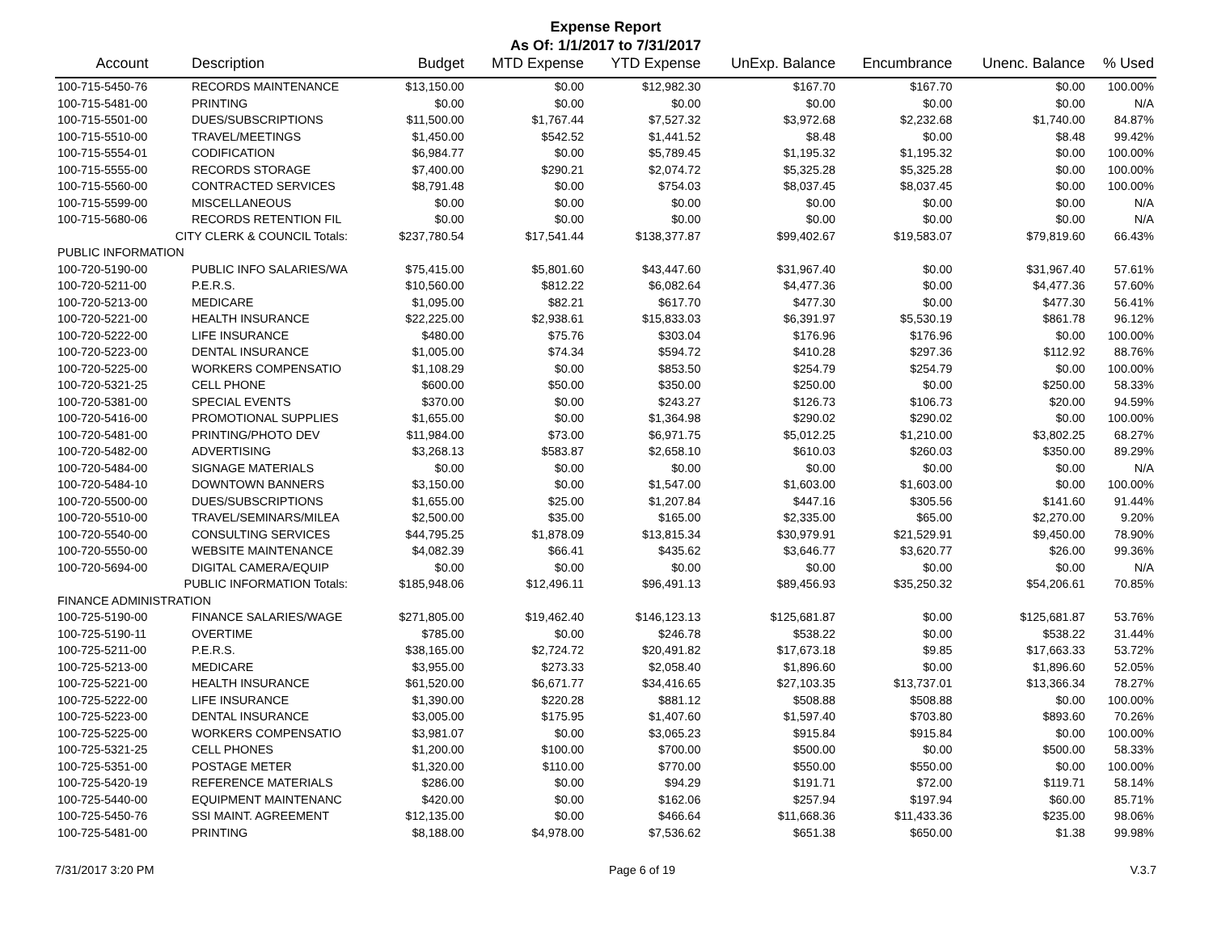Expense Report
As Of: 1/1/2017 to 7/31/2017
| Account | Description | Budget | MTD Expense | YTD Expense | UnExp. Balance | Encumbrance | Unenc. Balance | % Used |
| --- | --- | --- | --- | --- | --- | --- | --- | --- |
| 100-715-5450-76 | RECORDS MAINTENANCE | $13,150.00 | $0.00 | $12,982.30 | $167.70 | $167.70 | $0.00 | 100.00% |
| 100-715-5481-00 | PRINTING | $0.00 | $0.00 | $0.00 | $0.00 | $0.00 | $0.00 | N/A |
| 100-715-5501-00 | DUES/SUBSCRIPTIONS | $11,500.00 | $1,767.44 | $7,527.32 | $3,972.68 | $2,232.68 | $1,740.00 | 84.87% |
| 100-715-5510-00 | TRAVEL/MEETINGS | $1,450.00 | $542.52 | $1,441.52 | $8.48 | $0.00 | $8.48 | 99.42% |
| 100-715-5554-01 | CODIFICATION | $6,984.77 | $0.00 | $5,789.45 | $1,195.32 | $1,195.32 | $0.00 | 100.00% |
| 100-715-5555-00 | RECORDS STORAGE | $7,400.00 | $290.21 | $2,074.72 | $5,325.28 | $5,325.28 | $0.00 | 100.00% |
| 100-715-5560-00 | CONTRACTED SERVICES | $8,791.48 | $0.00 | $754.03 | $8,037.45 | $8,037.45 | $0.00 | 100.00% |
| 100-715-5599-00 | MISCELLANEOUS | $0.00 | $0.00 | $0.00 | $0.00 | $0.00 | $0.00 | N/A |
| 100-715-5680-06 | RECORDS RETENTION FIL | $0.00 | $0.00 | $0.00 | $0.00 | $0.00 | $0.00 | N/A |
| CITY CLERK & COUNCIL Totals: | | $237,780.54 | $17,541.44 | $138,377.87 | $99,402.67 | $19,583.07 | $79,819.60 | 66.43% |
| PUBLIC INFORMATION | | | | | | | | |
| 100-720-5190-00 | PUBLIC INFO SALARIES/WA | $75,415.00 | $5,801.60 | $43,447.60 | $31,967.40 | $0.00 | $31,967.40 | 57.61% |
| 100-720-5211-00 | P.E.R.S. | $10,560.00 | $812.22 | $6,082.64 | $4,477.36 | $0.00 | $4,477.36 | 57.60% |
| 100-720-5213-00 | MEDICARE | $1,095.00 | $82.21 | $617.70 | $477.30 | $0.00 | $477.30 | 56.41% |
| 100-720-5221-00 | HEALTH INSURANCE | $22,225.00 | $2,938.61 | $15,833.03 | $6,391.97 | $5,530.19 | $861.78 | 96.12% |
| 100-720-5222-00 | LIFE INSURANCE | $480.00 | $75.76 | $303.04 | $176.96 | $176.96 | $0.00 | 100.00% |
| 100-720-5223-00 | DENTAL INSURANCE | $1,005.00 | $74.34 | $594.72 | $410.28 | $297.36 | $112.92 | 88.76% |
| 100-720-5225-00 | WORKERS COMPENSATIO | $1,108.29 | $0.00 | $853.50 | $254.79 | $254.79 | $0.00 | 100.00% |
| 100-720-5321-25 | CELL PHONE | $600.00 | $50.00 | $350.00 | $250.00 | $0.00 | $250.00 | 58.33% |
| 100-720-5381-00 | SPECIAL EVENTS | $370.00 | $0.00 | $243.27 | $126.73 | $106.73 | $20.00 | 94.59% |
| 100-720-5416-00 | PROMOTIONAL SUPPLIES | $1,655.00 | $0.00 | $1,364.98 | $290.02 | $290.02 | $0.00 | 100.00% |
| 100-720-5481-00 | PRINTING/PHOTO DEV | $11,984.00 | $73.00 | $6,971.75 | $5,012.25 | $1,210.00 | $3,802.25 | 68.27% |
| 100-720-5482-00 | ADVERTISING | $3,268.13 | $583.87 | $2,658.10 | $610.03 | $260.03 | $350.00 | 89.29% |
| 100-720-5484-00 | SIGNAGE MATERIALS | $0.00 | $0.00 | $0.00 | $0.00 | $0.00 | $0.00 | N/A |
| 100-720-5484-10 | DOWNTOWN BANNERS | $3,150.00 | $0.00 | $1,547.00 | $1,603.00 | $1,603.00 | $0.00 | 100.00% |
| 100-720-5500-00 | DUES/SUBSCRIPTIONS | $1,655.00 | $25.00 | $1,207.84 | $447.16 | $305.56 | $141.60 | 91.44% |
| 100-720-5510-00 | TRAVEL/SEMINARS/MILEA | $2,500.00 | $35.00 | $165.00 | $2,335.00 | $65.00 | $2,270.00 | 9.20% |
| 100-720-5540-00 | CONSULTING SERVICES | $44,795.25 | $1,878.09 | $13,815.34 | $30,979.91 | $21,529.91 | $9,450.00 | 78.90% |
| 100-720-5550-00 | WEBSITE MAINTENANCE | $4,082.39 | $66.41 | $435.62 | $3,646.77 | $3,620.77 | $26.00 | 99.36% |
| 100-720-5694-00 | DIGITAL CAMERA/EQUIP | $0.00 | $0.00 | $0.00 | $0.00 | $0.00 | $0.00 | N/A |
| PUBLIC INFORMATION Totals: | | $185,948.06 | $12,496.11 | $96,491.13 | $89,456.93 | $35,250.32 | $54,206.61 | 70.85% |
| FINANCE ADMINISTRATION | | | | | | | | |
| 100-725-5190-00 | FINANCE SALARIES/WAGE | $271,805.00 | $19,462.40 | $146,123.13 | $125,681.87 | $0.00 | $125,681.87 | 53.76% |
| 100-725-5190-11 | OVERTIME | $785.00 | $0.00 | $246.78 | $538.22 | $0.00 | $538.22 | 31.44% |
| 100-725-5211-00 | P.E.R.S. | $38,165.00 | $2,724.72 | $20,491.82 | $17,673.18 | $9.85 | $17,663.33 | 53.72% |
| 100-725-5213-00 | MEDICARE | $3,955.00 | $273.33 | $2,058.40 | $1,896.60 | $0.00 | $1,896.60 | 52.05% |
| 100-725-5221-00 | HEALTH INSURANCE | $61,520.00 | $6,671.77 | $34,416.65 | $27,103.35 | $13,737.01 | $13,366.34 | 78.27% |
| 100-725-5222-00 | LIFE INSURANCE | $1,390.00 | $220.28 | $881.12 | $508.88 | $508.88 | $0.00 | 100.00% |
| 100-725-5223-00 | DENTAL INSURANCE | $3,005.00 | $175.95 | $1,407.60 | $1,597.40 | $703.80 | $893.60 | 70.26% |
| 100-725-5225-00 | WORKERS COMPENSATIO | $3,981.07 | $0.00 | $3,065.23 | $915.84 | $915.84 | $0.00 | 100.00% |
| 100-725-5321-25 | CELL PHONES | $1,200.00 | $100.00 | $700.00 | $500.00 | $0.00 | $500.00 | 58.33% |
| 100-725-5351-00 | POSTAGE METER | $1,320.00 | $110.00 | $770.00 | $550.00 | $550.00 | $0.00 | 100.00% |
| 100-725-5420-19 | REFERENCE MATERIALS | $286.00 | $0.00 | $94.29 | $191.71 | $72.00 | $119.71 | 58.14% |
| 100-725-5440-00 | EQUIPMENT MAINTENANC | $420.00 | $0.00 | $162.06 | $257.94 | $197.94 | $60.00 | 85.71% |
| 100-725-5450-76 | SSI MAINT. AGREEMENT | $12,135.00 | $0.00 | $466.64 | $11,668.36 | $11,433.36 | $235.00 | 98.06% |
| 100-725-5481-00 | PRINTING | $8,188.00 | $4,978.00 | $7,536.62 | $651.38 | $650.00 | $1.38 | 99.98% |
7/31/2017 3:20 PM Page 6 of 19 V.3.7